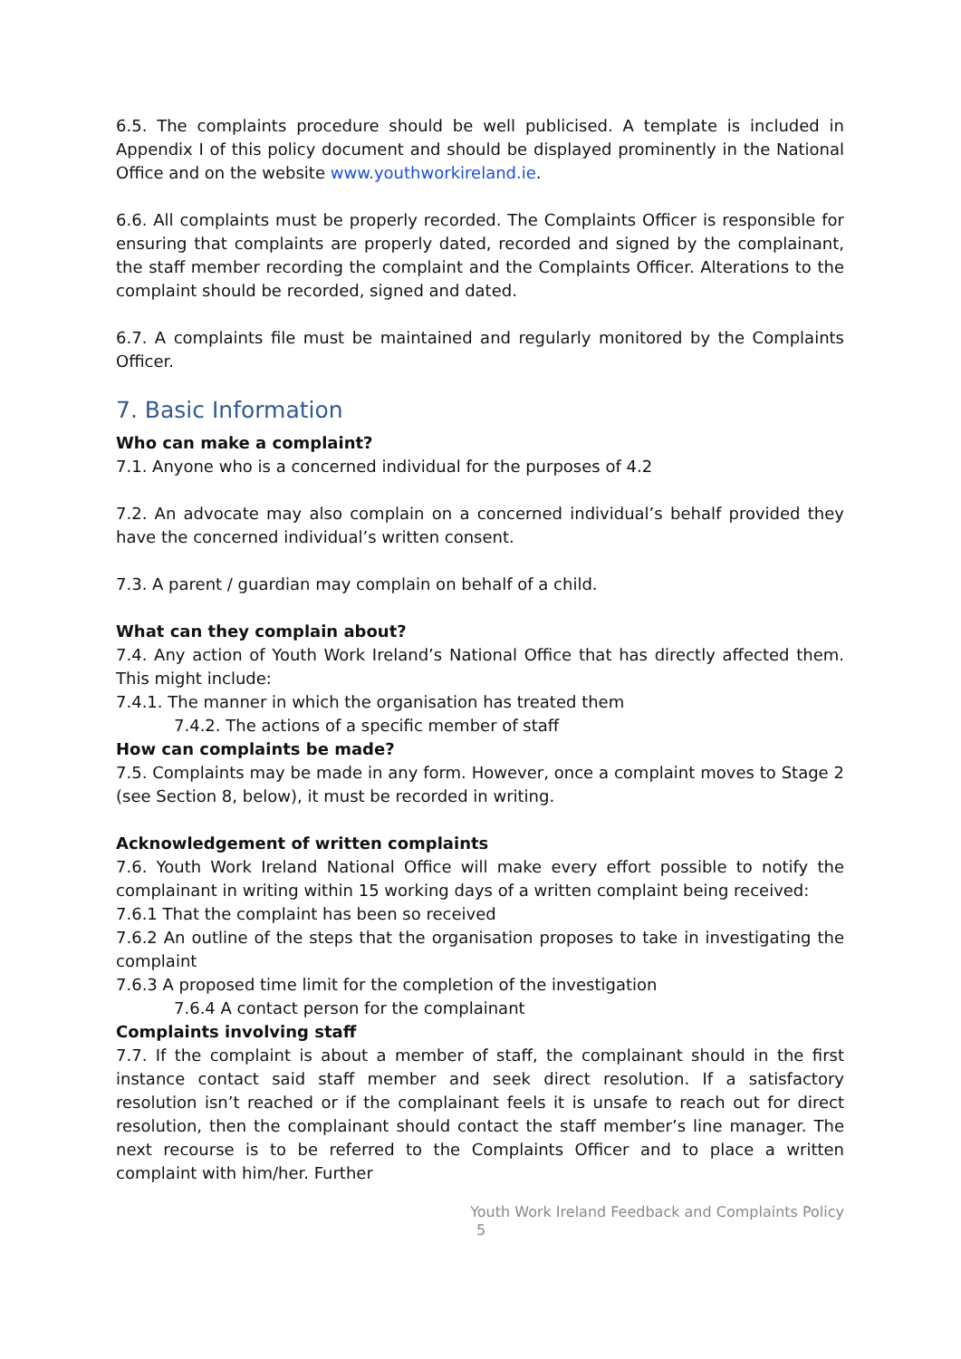6.5. The complaints procedure should be well publicised. A template is included in Appendix I of this policy document and should be displayed prominently in the National Office and on the website www.youthworkireland.ie.
6.6. All complaints must be properly recorded. The Complaints Officer is responsible for ensuring that complaints are properly dated, recorded and signed by the complainant, the staff member recording the complaint and the Complaints Officer. Alterations to the complaint should be recorded, signed and dated.
6.7. A complaints file must be maintained and regularly monitored by the Complaints Officer.
7. Basic Information
Who can make a complaint?
7.1. Anyone who is a concerned individual for the purposes of 4.2
7.2. An advocate may also complain on a concerned individual’s behalf provided they have the concerned individual’s written consent.
7.3. A parent / guardian may complain on behalf of a child.
What can they complain about?
7.4. Any action of Youth Work Ireland’s National Office that has directly affected them. This might include:
7.4.1. The manner in which the organisation has treated them
7.4.2. The actions of a specific member of staff
How can complaints be made?
7.5. Complaints may be made in any form. However, once a complaint moves to Stage 2 (see Section 8, below), it must be recorded in writing.
Acknowledgement of written complaints
7.6. Youth Work Ireland National Office will make every effort possible to notify the complainant in writing within 15 working days of a written complaint being received:
7.6.1 That the complaint has been so received
7.6.2 An outline of the steps that the organisation proposes to take in investigating the complaint
7.6.3 A proposed time limit for the completion of the investigation
7.6.4 A contact person for the complainant
Complaints involving staff
7.7. If the complaint is about a member of staff, the complainant should in the first instance contact said staff member and seek direct resolution. If a satisfactory resolution isn’t reached or if the complainant feels it is unsafe to reach out for direct resolution, then the complainant should contact the staff member’s line manager. The next recourse is to be referred to the Complaints Officer and to place a written complaint with him/her. Further
Youth Work Ireland Feedback and Complaints Policy
5